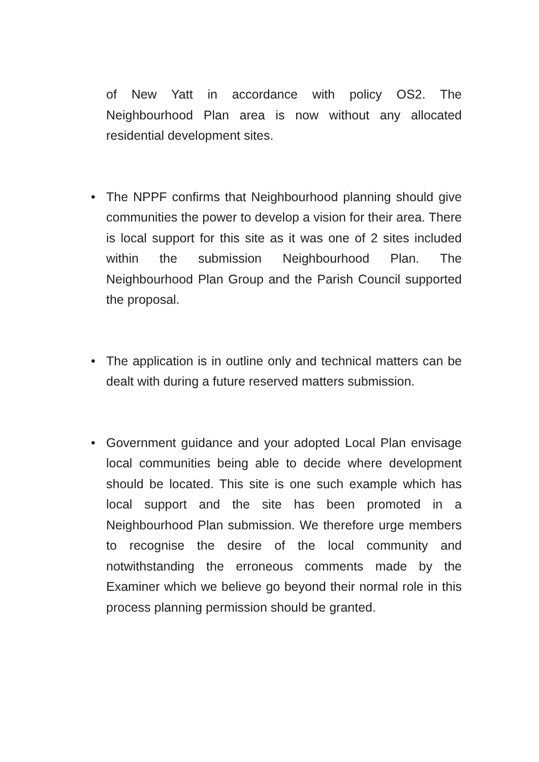of New Yatt in accordance with policy OS2. The Neighbourhood Plan area is now without any allocated residential development sites.
• The NPPF confirms that Neighbourhood planning should give communities the power to develop a vision for their area. There is local support for this site as it was one of 2 sites included within the submission Neighbourhood Plan. The Neighbourhood Plan Group and the Parish Council supported the proposal.
• The application is in outline only and technical matters can be dealt with during a future reserved matters submission.
• Government guidance and your adopted Local Plan envisage local communities being able to decide where development should be located. This site is one such example which has local support and the site has been promoted in a Neighbourhood Plan submission. We therefore urge members to recognise the desire of the local community and notwithstanding the erroneous comments made by the Examiner which we believe go beyond their normal role in this process planning permission should be granted.